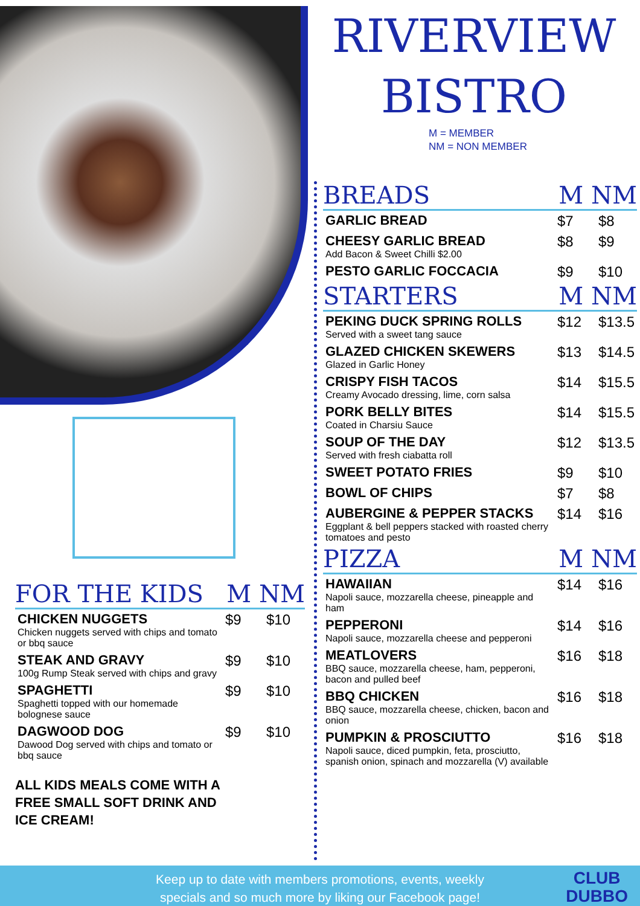RIVERVIEW
BISTRO
M = MEMBER
NM = NON MEMBER
FOR THE KIDS M NM
| CHICKEN NUGGETS Chicken nuggets served with chips and tomato or bbq sauce | $9 | $10 |
| STEAK AND GRAVY 100g Rump Steak served with chips and gravy | $9 | $10 |
| SPAGHETTI Spaghetti topped with our homemade bolognese sauce | $9 | $10 |
| DAGWOOD DOG Dawood Dog served with chips and tomato or bbq sauce | $9 | $10 |
ALL KIDS MEALS COME WITH A FREE SMALL SOFT DRINK AND ICE CREAM!
BREADS M NM
| GARLIC BREAD | $7 | $8 |
| CHEESY GARLIC BREAD Add Bacon & Sweet Chilli $2.00 | $8 | $9 |
| PESTO GARLIC FOCCACIA | $9 | $10 |
STARTERS M NM
| PEKING DUCK SPRING ROLLS Served with a sweet tang sauce | $12 | $13.5 |
| GLAZED CHICKEN SKEWERS Glazed in Garlic Honey | $13 | $14.5 |
| CRISPY FISH TACOS Creamy Avocado dressing, lime, corn salsa | $14 | $15.5 |
| PORK BELLY BITES Coated in Charsiu Sauce | $14 | $15.5 |
| SOUP OF THE DAY Served with fresh ciabatta roll | $12 | $13.5 |
| SWEET POTATO FRIES | $9 | $10 |
| BOWL OF CHIPS | $7 | $8 |
| AUBERGINE & PEPPER STACKS Eggplant & bell peppers stacked with roasted cherry tomatoes and pesto | $14 | $16 |
PIZZA M NM
| HAWAIIAN Napoli sauce, mozzarella cheese, pineapple and ham | $14 | $16 |
| PEPPERONI Napoli sauce, mozzarella cheese and pepperoni | $14 | $16 |
| MEATLOVERS BBQ sauce, mozzarella cheese, ham, pepperoni, bacon and pulled beef | $16 | $18 |
| BBQ CHICKEN BBQ sauce, mozzarella cheese, chicken, bacon and onion | $16 | $18 |
| PUMPKIN & PROSCIUTTO Napoli sauce, diced pumpkin, feta, prosciutto, spanish onion, spinach and mozzarella (V) available | $16 | $18 |
Keep up to date with members promotions, events, weekly
specials and so much more by liking our Facebook page!
CLUB
DUBBO